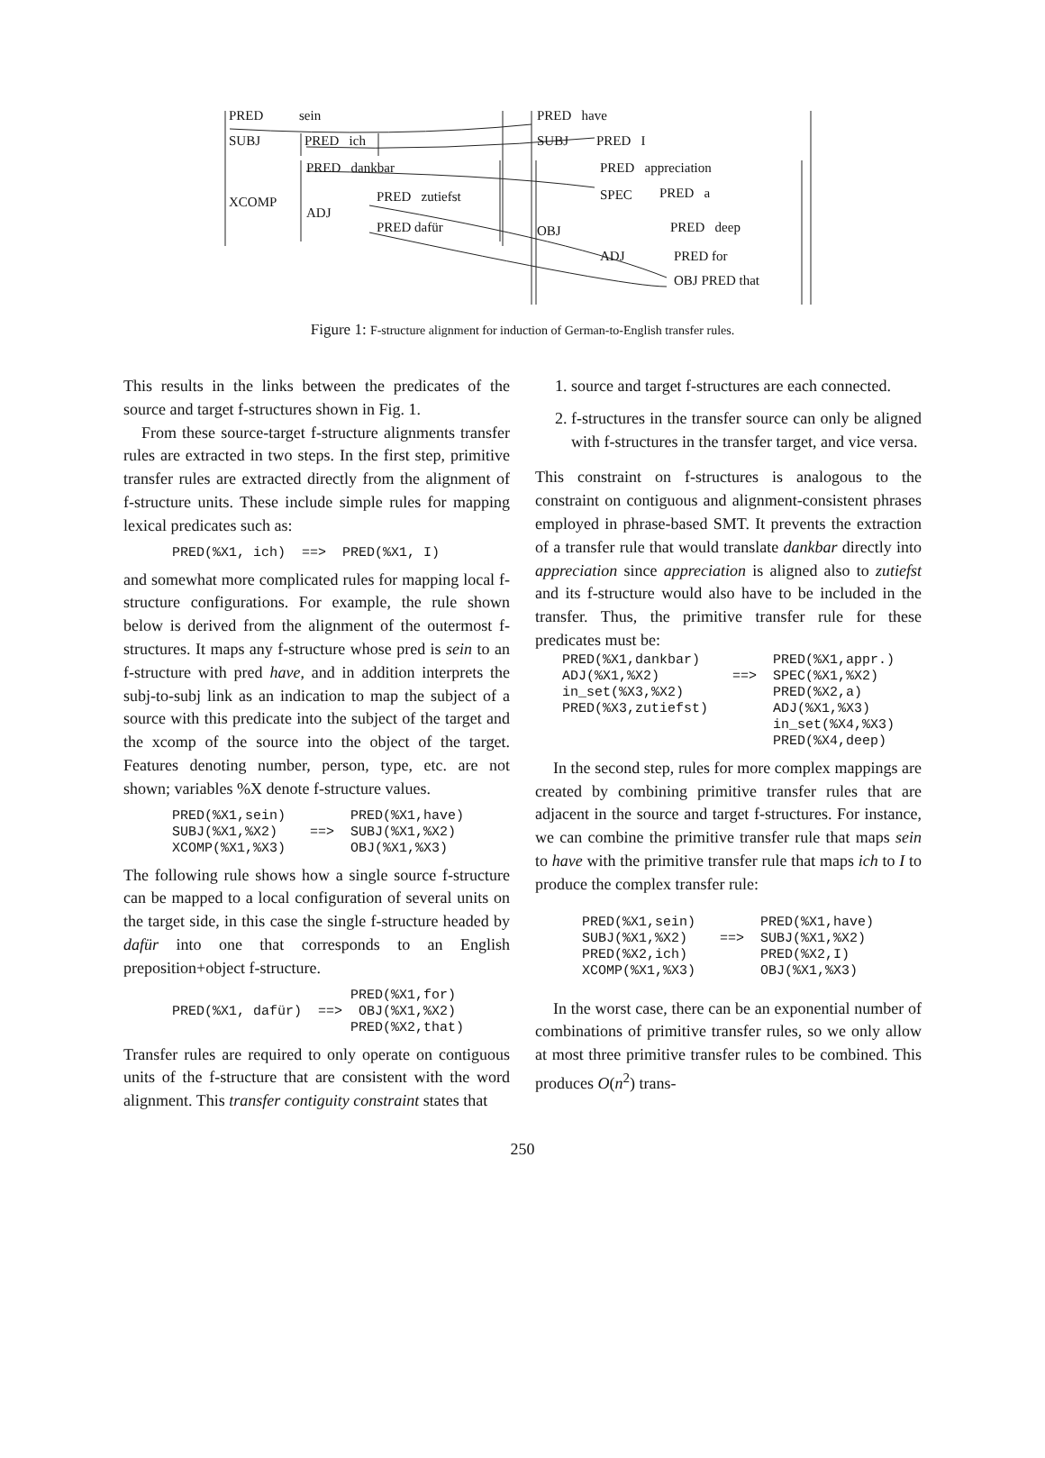PRED sein
SUBJ PRED ich
PRED dankbar
XCOMP
ADJ
PRED zutiefst
PRED dafür
PRED have
SUBJ PRED I
PRED appreciation
SPEC PRED a
OBJ PRED deep
ADJ PRED for
OBJ PRED that
Figure 1: F-structure alignment for induction of German-to-English transfer rules.
This results in the links between the predicates of the source and target f-structures shown in Fig. 1.
From these source-target f-structure alignments transfer rules are extracted in two steps. In the first step, primitive transfer rules are extracted directly from the alignment of f-structure units. These include simple rules for mapping lexical predicates such as:
      PRED(%X1, ich)  ==>  PRED(%X1, I)
and somewhat more complicated rules for mapping local f-structure configurations. For example, the rule shown below is derived from the alignment of the outermost f-structures. It maps any f-structure whose pred is sein to an f-structure with pred have, and in addition interprets the subj-to-subj link as an indication to map the subject of a source with this predicate into the subject of the target and the xcomp of the source into the object of the target. Features denoting number, person, type, etc. are not shown; variables %X denote f-structure values.
      PRED(%X1,sein)        PRED(%X1,have)
      SUBJ(%X1,%X2)    ==>  SUBJ(%X1,%X2)
      XCOMP(%X1,%X3)        OBJ(%X1,%X3)
The following rule shows how a single source f-structure can be mapped to a local configuration of several units on the target side, in this case the single f-structure headed by dafür into one that corresponds to an English preposition+object f-structure.
                            PRED(%X1,for)
      PRED(%X1, dafür)  ==>  OBJ(%X1,%X2)
                            PRED(%X2,that)
Transfer rules are required to only operate on contiguous units of the f-structure that are consistent with the word alignment. This transfer contiguity constraint states that
1. source and target f-structures are each connected.
2. f-structures in the transfer source can only be aligned with f-structures in the transfer target, and vice versa.
This constraint on f-structures is analogous to the constraint on contiguous and alignment-consistent phrases employed in phrase-based SMT. It prevents the extraction of a transfer rule that would translate dankbar directly into appreciation since appreciation is aligned also to zutiefst and its f-structure would also have to be included in the transfer. Thus, the primitive transfer rule for these predicates must be:
PRED(%X1,dankbar)         PRED(%X1,appr.)
ADJ(%X1,%X2)         ==>  SPEC(%X1,%X2)
in_set(%X3,%X2)           PRED(%X2,a)
PRED(%X3,zutiefst)        ADJ(%X1,%X3)
                          in_set(%X4,%X3)
                          PRED(%X4,deep)
In the second step, rules for more complex mappings are created by combining primitive transfer rules that are adjacent in the source and target f-structures. For instance, we can combine the primitive transfer rule that maps sein to have with the primitive transfer rule that maps ich to I to produce the complex transfer rule:
PRED(%X1,sein)        PRED(%X1,have)
SUBJ(%X1,%X2)    ==>  SUBJ(%X1,%X2)
PRED(%X2,ich)         PRED(%X2,I)
XCOMP(%X1,%X3)        OBJ(%X1,%X3)
In the worst case, there can be an exponential number of combinations of primitive transfer rules, so we only allow at most three primitive transfer rules to be combined. This produces O(n<sup>2</sup>) trans-
250